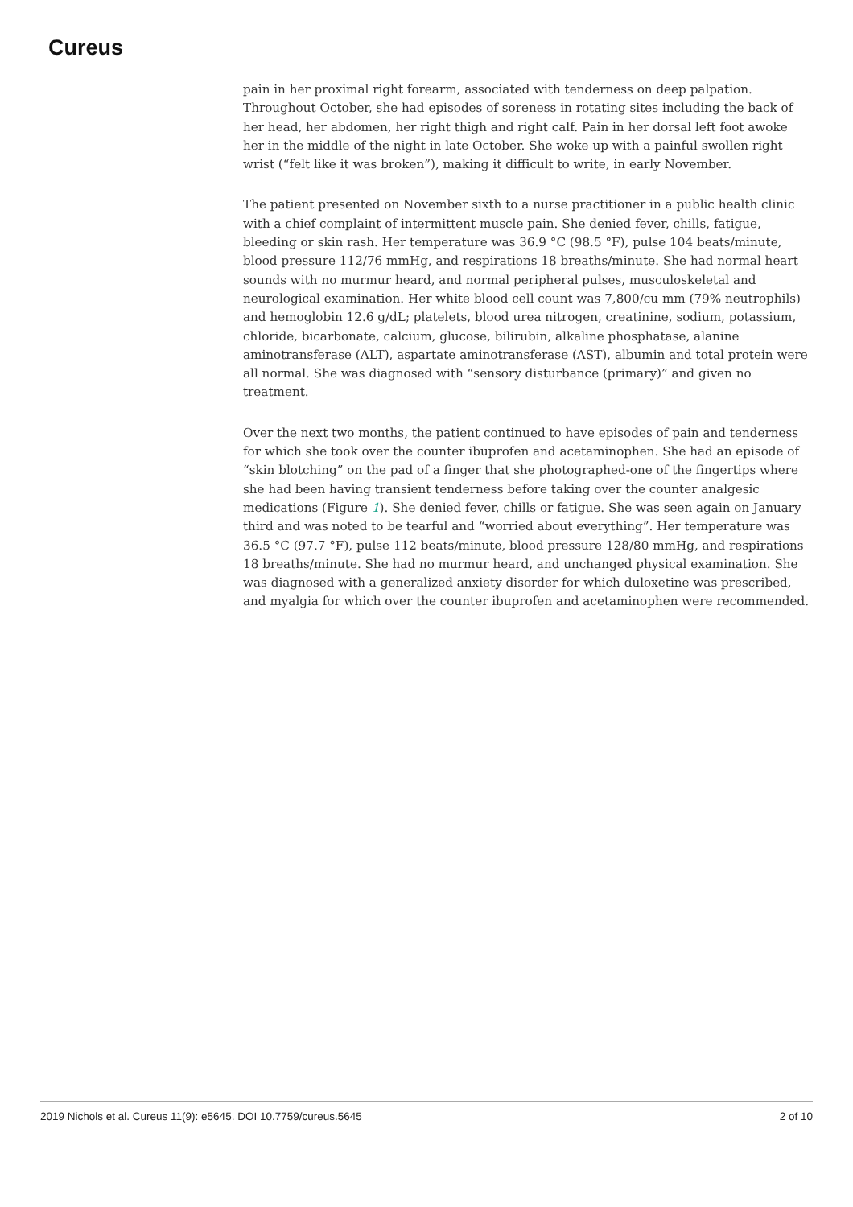Cureus
pain in her proximal right forearm, associated with tenderness on deep palpation. Throughout October, she had episodes of soreness in rotating sites including the back of her head, her abdomen, her right thigh and right calf. Pain in her dorsal left foot awoke her in the middle of the night in late October. She woke up with a painful swollen right wrist (“felt like it was broken”), making it difficult to write, in early November.
The patient presented on November sixth to a nurse practitioner in a public health clinic with a chief complaint of intermittent muscle pain. She denied fever, chills, fatigue, bleeding or skin rash. Her temperature was 36.9 °C (98.5 °F), pulse 104 beats/minute, blood pressure 112/76 mmHg, and respirations 18 breaths/minute. She had normal heart sounds with no murmur heard, and normal peripheral pulses, musculoskeletal and neurological examination. Her white blood cell count was 7,800/cu mm (79% neutrophils) and hemoglobin 12.6 g/dL; platelets, blood urea nitrogen, creatinine, sodium, potassium, chloride, bicarbonate, calcium, glucose, bilirubin, alkaline phosphatase, alanine aminotransferase (ALT), aspartate aminotransferase (AST), albumin and total protein were all normal. She was diagnosed with “sensory disturbance (primary)” and given no treatment.
Over the next two months, the patient continued to have episodes of pain and tenderness for which she took over the counter ibuprofen and acetaminophen. She had an episode of “skin blotching” on the pad of a finger that she photographed-one of the fingertips where she had been having transient tenderness before taking over the counter analgesic medications (Figure 1). She denied fever, chills or fatigue. She was seen again on January third and was noted to be tearful and “worried about everything”. Her temperature was 36.5 °C (97.7 °F), pulse 112 beats/minute, blood pressure 128/80 mmHg, and respirations 18 breaths/minute. She had no murmur heard, and unchanged physical examination. She was diagnosed with a generalized anxiety disorder for which duloxetine was prescribed, and myalgia for which over the counter ibuprofen and acetaminophen were recommended.
2019 Nichols et al. Cureus 11(9): e5645. DOI 10.7759/cureus.5645 2 of 10